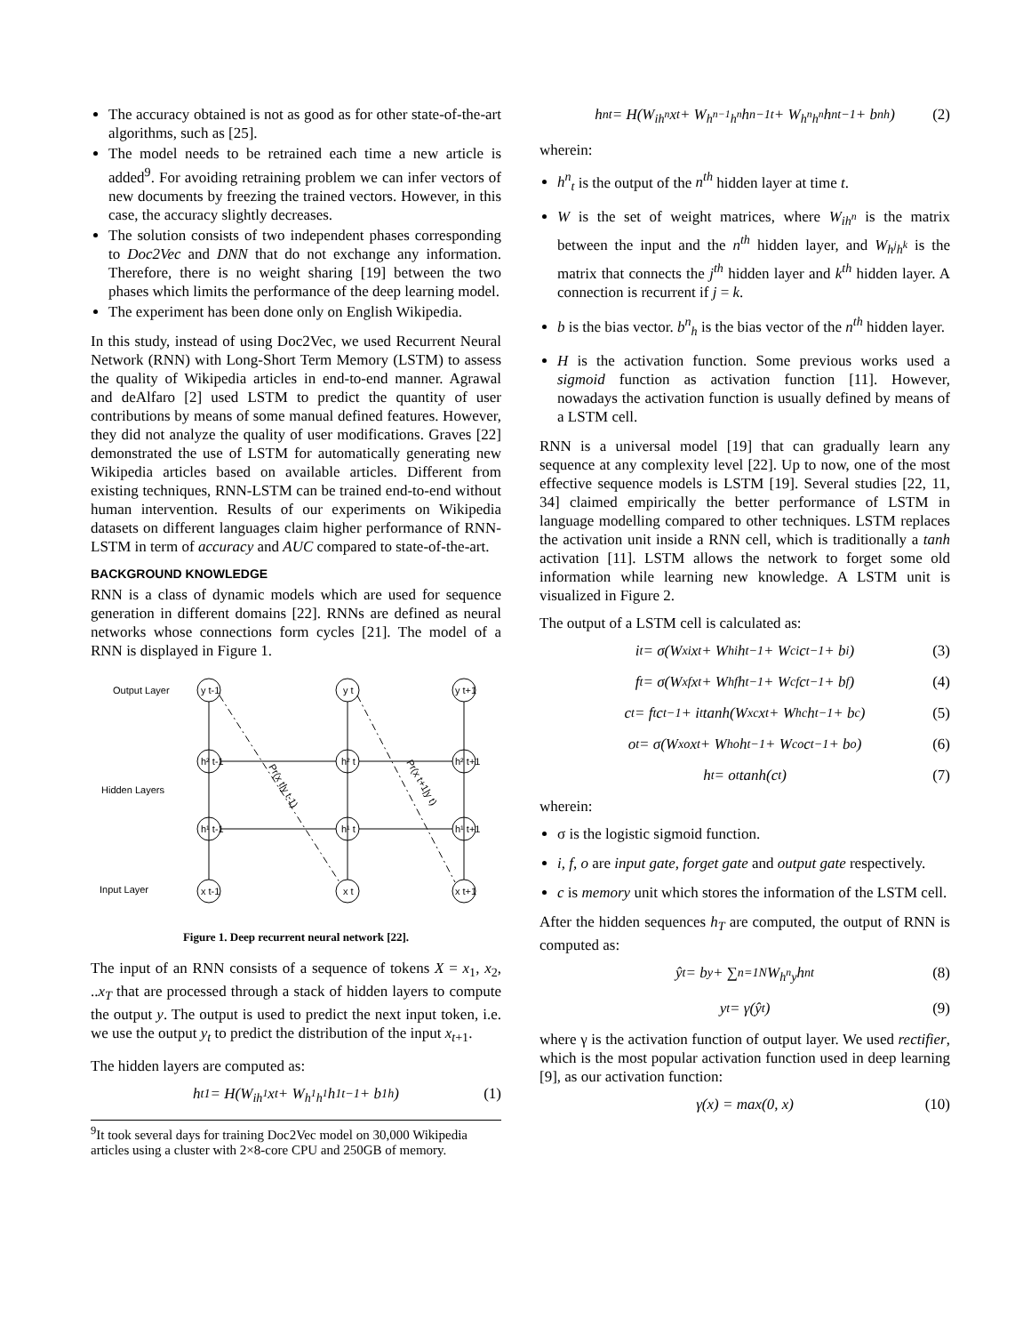The accuracy obtained is not as good as for other state-of-the-art algorithms, such as [25].
The model needs to be retrained each time a new article is added<sup>9</sup>. For avoiding retraining problem we can infer vectors of new documents by freezing the trained vectors. However, in this case, the accuracy slightly decreases.
The solution consists of two independent phases corresponding to Doc2Vec and DNN that do not exchange any information. Therefore, there is no weight sharing [19] between the two phases which limits the performance of the deep learning model.
The experiment has been done only on English Wikipedia.
In this study, instead of using Doc2Vec, we used Recurrent Neural Network (RNN) with Long-Short Term Memory (LSTM) to assess the quality of Wikipedia articles in end-to-end manner. Agrawal and deAlfaro [2] used LSTM to predict the quantity of user contributions by means of some manual defined features. However, they did not analyze the quality of user modifications. Graves [22] demonstrated the use of LSTM for automatically generating new Wikipedia articles based on available articles. Different from existing techniques, RNN-LSTM can be trained end-to-end without human intervention. Results of our experiments on Wikipedia datasets on different languages claim higher performance of RNN-LSTM in term of accuracy and AUC compared to state-of-the-art.
BACKGROUND KNOWLEDGE
RNN is a class of dynamic models which are used for sequence generation in different domains [22]. RNNs are defined as neural networks whose connections form cycles [21]. The model of a RNN is displayed in Figure 1.
Output Layer
Hidden Layers
Input Layer
y t-1
y t
y t+1
h² t-1
h² t
h² t+1
h¹ t-1
h¹ t
h¹ t+1
x t-1
x t
x t+1
Pr(x t|y t-1)
Pr(x t+1|y t)
Figure 1. Deep recurrent neural network [22].
The input of an RNN consists of a sequence of tokens X = x<sub>1</sub>, x<sub>2</sub>, ..x<sub>T</sub> that are processed through a stack of hidden layers to compute the output y. The output is used to predict the next input token, i.e. we use the output y<sub>t</sub> to predict the distribution of the input x<sub>t+1</sub>.
The hidden layers are computed as:
h<sub>t</sub><sup>1</sup> = H(W<sub>ih<sup>1</sup></sub>x<sub>t</sub> + W<sub>h<sup>1</sup>h<sup>1</sup></sub>h<sup>1</sup><sub>t−1</sub> + b<sup>1</sup><sub>h</sub>) (1)
<sup>9</sup> It took several days for training Doc2Vec model on 30,000 Wikipedia articles using a cluster with 2×8-core CPU and 250GB of memory.
h<sup>n</sup><sub>t</sub> = H(W<sub>ih<sup>n</sup></sub>x<sub>t</sub> + W<sub>h<sup>n−1</sup>h<sup>n</sup></sub>h<sup>n−1</sup><sub>t</sub> + W<sub>h<sup>n</sup>h<sup>n</sup></sub>h<sup>n</sup><sub>t−1</sub> + b<sup>n</sup><sub>h</sub>) (2)
wherein:
h<sup>n</sup><sub>t</sub> is the output of the n<sup>th</sup> hidden layer at time t.
W is the set of weight matrices, where W<sub>ih<sup>n</sup></sub> is the matrix between the input and the n<sup>th</sup> hidden layer, and W<sub>h<sup>j</sup>h<sup>k</sup></sub> is the matrix that connects the j<sup>th</sup> hidden layer and k<sup>th</sup> hidden layer. A connection is recurrent if j = k.
b is the bias vector. b<sup>n</sup><sub>h</sub> is the bias vector of the n<sup>th</sup> hidden layer.
H is the activation function. Some previous works used a sigmoid function as activation function [11]. However, nowadays the activation function is usually defined by means of a LSTM cell.
RNN is a universal model [19] that can gradually learn any sequence at any complexity level [22]. Up to now, one of the most effective sequence models is LSTM [19]. Several studies [22, 11, 34] claimed empirically the better performance of LSTM in language modelling compared to other techniques. LSTM replaces the activation unit inside a RNN cell, which is traditionally a tanh activation [11]. LSTM allows the network to forget some old information while learning new knowledge. A LSTM unit is visualized in Figure 2.
The output of a LSTM cell is calculated as:
i<sub>t</sub> = σ(W<sub>xi</sub>x<sub>t</sub> + W<sub>hi</sub>h<sub>t−1</sub> + W<sub>ci</sub>c<sub>t−1</sub> + b<sub>i</sub>) (3)
f<sub>t</sub> = σ(W<sub>xf</sub>x<sub>t</sub> + W<sub>hf</sub>h<sub>t−1</sub> + W<sub>cf</sub>c<sub>t−1</sub> + b<sub>f</sub>) (4)
c<sub>t</sub> = f<sub>t</sub>c<sub>t−1</sub> + i<sub>t</sub> tanh(W<sub>xc</sub>x<sub>t</sub> + W<sub>hc</sub>h<sub>t−1</sub> + b<sub>c</sub>) (5)
o<sub>t</sub> = σ(W<sub>xo</sub>x<sub>t</sub> + W<sub>ho</sub>h<sub>t−1</sub> + W<sub>co</sub>c<sub>t−1</sub> + b<sub>o</sub>) (6)
h<sub>t</sub> = o<sub>t</sub> tanh(c<sub>t</sub>) (7)
wherein:
σ is the logistic sigmoid function.
i, f, o are input gate, forget gate and output gate respectively.
c is memory unit which stores the information of the LSTM cell.
After the hidden sequences h<sub>T</sub> are computed, the output of RNN is computed as:
ŷ<sub>t</sub> = b<sub>y</sub> + ∑<sub>n=1</sub><sup>N</sup> W<sub>h<sup>n</sup>y</sub>h<sup>n</sup><sub>t</sub> (8)
y<sub>t</sub> = γ(ŷ<sub>t</sub>) (9)
where γ is the activation function of output layer. We used rectifier, which is the most popular activation function used in deep learning [9], as our activation function:
γ(x) = max(0, x) (10)